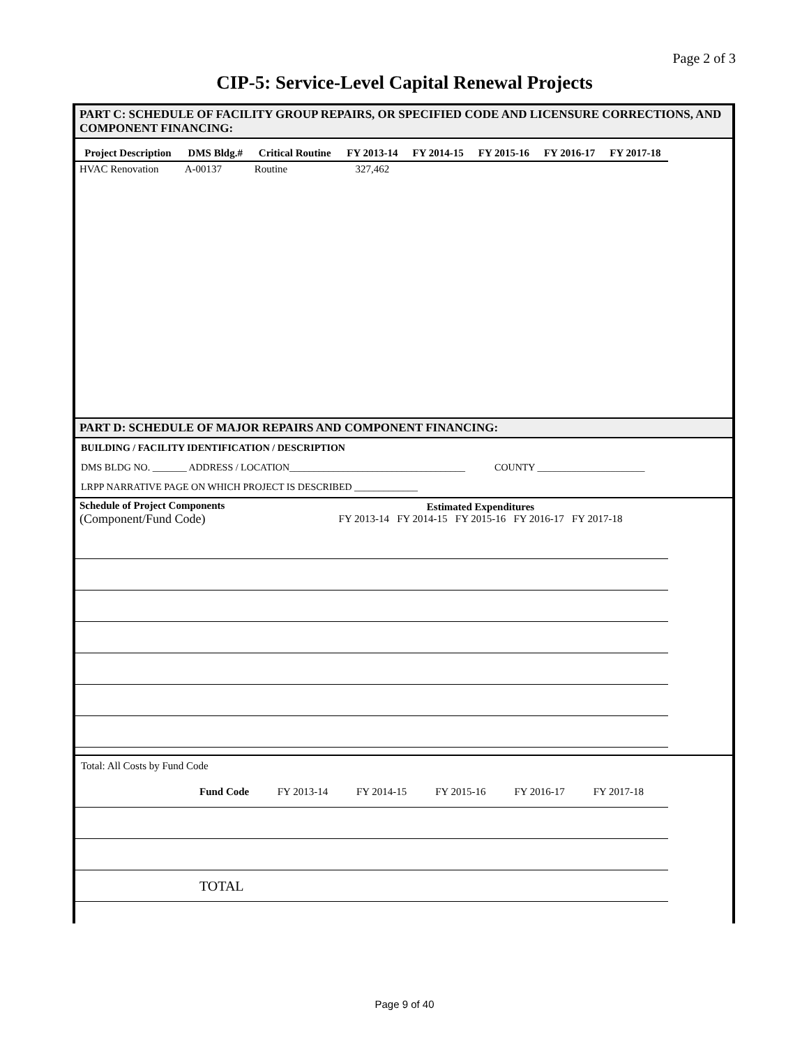Page 2 of 3
CIP-5: Service-Level Capital Renewal Projects
PART C: SCHEDULE OF FACILITY GROUP REPAIRS, OR SPECIFIED CODE AND LICENSURE CORRECTIONS, AND COMPONENT FINANCING:
| Project Description | DMS Bldg.# | Critical Routine | FY 2013-14 | FY 2014-15 | FY 2015-16 | FY 2016-17 | FY 2017-18 |
| --- | --- | --- | --- | --- | --- | --- | --- |
| HVAC Renovation | A-00137 | Routine | 327,462 | | | | |
PART D: SCHEDULE OF MAJOR REPAIRS AND COMPONENT FINANCING:
BUILDING / FACILITY IDENTIFICATION / DESCRIPTION
DMS BLDG NO. _______ ADDRESS / LOCATION____________________________________ COUNTY ______________________
LRPP NARRATIVE PAGE ON WHICH PROJECT IS DESCRIBED _____________
| Schedule of Project Components (Component/Fund Code) | Estimated Expenditures FY 2013-14 FY 2014-15 FY 2015-16 FY 2016-17 FY 2017-18 | | | | |
Total: All Costs by Fund Code
| | Fund Code | FY 2013-14 | FY 2014-15 | FY 2015-16 | FY 2016-17 | FY 2017-18 |
| | TOTAL | | | | | |
Page 9 of 40